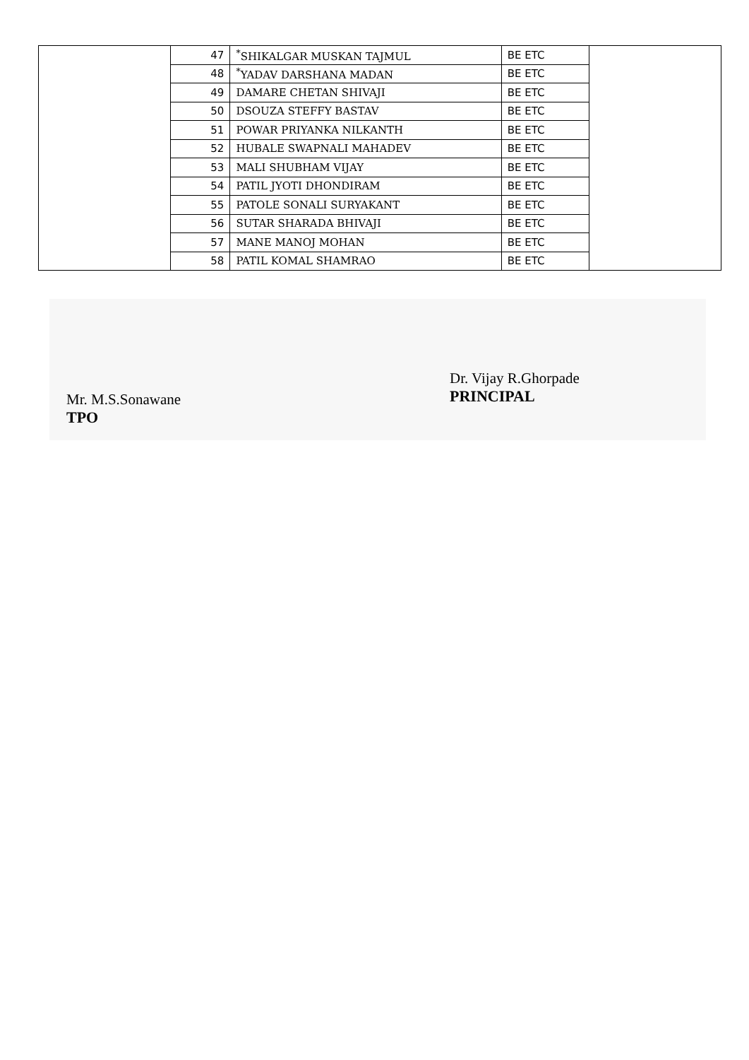| | 47 | <sup>*</sup> SHIKALGAR MUSKAN TAJMUL | BE ETC | |
| | 48 | <sup>*</sup> YADAV DARSHANA MADAN | BE ETC | |
| | 49 | DAMARE CHETAN SHIVAJI | BE ETC | |
| | 50 | DSOUZA STEFFY BASTAV | BE ETC | |
| | 51 | POWAR PRIYANKA NILKANTH | BE ETC | |
| | 52 | HUBALE SWAPNALI MAHADEV | BE ETC | |
| | 53 | MALI SHUBHAM VIJAY | BE ETC | |
| | 54 | PATIL JYOTI DHONDIRAM | BE ETC | |
| | 55 | PATOLE SONALI SURYAKANT | BE ETC | |
| | 56 | SUTAR SHARADA BHIVAJI | BE ETC | |
| | 57 | MANE MANOJ MOHAN | BE ETC | |
| | 58 | PATIL KOMAL SHAMRAO | BE ETC | |
Mr. M.S.Sonawane
TPO
Dr. Vijay R.Ghorpade
PRINCIPAL